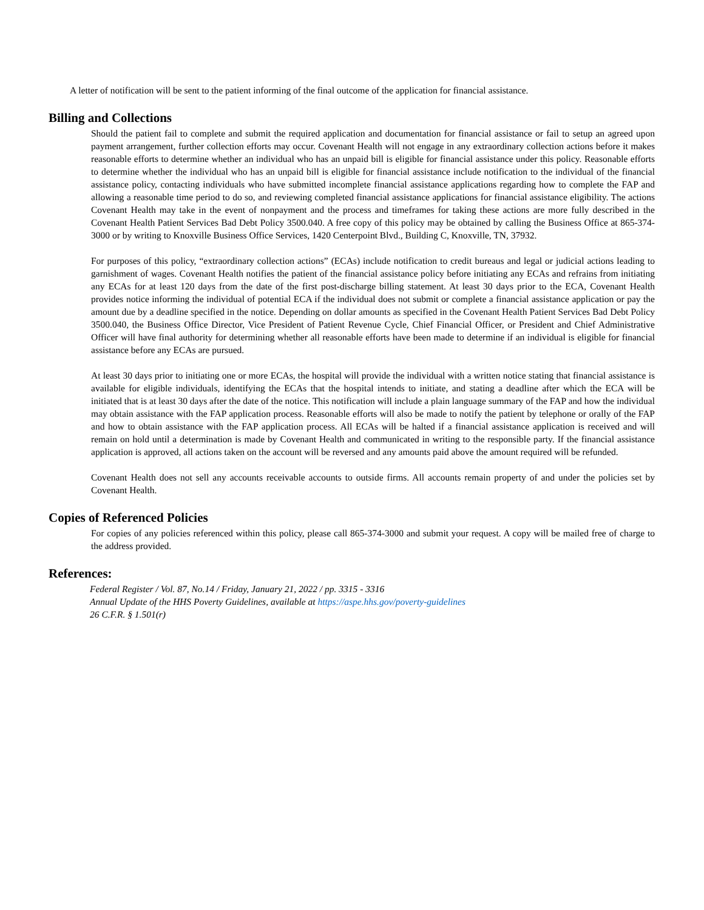A letter of notification will be sent to the patient informing of the final outcome of the application for financial assistance.
Billing and Collections
Should the patient fail to complete and submit the required application and documentation for financial assistance or fail to setup an agreed upon payment arrangement, further collection efforts may occur. Covenant Health will not engage in any extraordinary collection actions before it makes reasonable efforts to determine whether an individual who has an unpaid bill is eligible for financial assistance under this policy. Reasonable efforts to determine whether the individual who has an unpaid bill is eligible for financial assistance include notification to the individual of the financial assistance policy, contacting individuals who have submitted incomplete financial assistance applications regarding how to complete the FAP and allowing a reasonable time period to do so, and reviewing completed financial assistance applications for financial assistance eligibility. The actions Covenant Health may take in the event of nonpayment and the process and timeframes for taking these actions are more fully described in the Covenant Health Patient Services Bad Debt Policy 3500.040. A free copy of this policy may be obtained by calling the Business Office at 865-374-3000 or by writing to Knoxville Business Office Services, 1420 Centerpoint Blvd., Building C, Knoxville, TN, 37932.
For purposes of this policy, “extraordinary collection actions” (ECAs) include notification to credit bureaus and legal or judicial actions leading to garnishment of wages. Covenant Health notifies the patient of the financial assistance policy before initiating any ECAs and refrains from initiating any ECAs for at least 120 days from the date of the first post-discharge billing statement. At least 30 days prior to the ECA, Covenant Health provides notice informing the individual of potential ECA if the individual does not submit or complete a financial assistance application or pay the amount due by a deadline specified in the notice. Depending on dollar amounts as specified in the Covenant Health Patient Services Bad Debt Policy 3500.040, the Business Office Director, Vice President of Patient Revenue Cycle, Chief Financial Officer, or President and Chief Administrative Officer will have final authority for determining whether all reasonable efforts have been made to determine if an individual is eligible for financial assistance before any ECAs are pursued.
At least 30 days prior to initiating one or more ECAs, the hospital will provide the individual with a written notice stating that financial assistance is available for eligible individuals, identifying the ECAs that the hospital intends to initiate, and stating a deadline after which the ECA will be initiated that is at least 30 days after the date of the notice. This notification will include a plain language summary of the FAP and how the individual may obtain assistance with the FAP application process. Reasonable efforts will also be made to notify the patient by telephone or orally of the FAP and how to obtain assistance with the FAP application process. All ECAs will be halted if a financial assistance application is received and will remain on hold until a determination is made by Covenant Health and communicated in writing to the responsible party. If the financial assistance application is approved, all actions taken on the account will be reversed and any amounts paid above the amount required will be refunded.
Covenant Health does not sell any accounts receivable accounts to outside firms. All accounts remain property of and under the policies set by Covenant Health.
Copies of Referenced Policies
For copies of any policies referenced within this policy, please call 865-374-3000 and submit your request. A copy will be mailed free of charge to the address provided.
References:
Federal Register / Vol. 87, No.14 / Friday, January 21, 2022 / pp. 3315 - 3316
Annual Update of the HHS Poverty Guidelines, available at https://aspe.hhs.gov/poverty-guidelines
26 C.F.R. § 1.501(r)